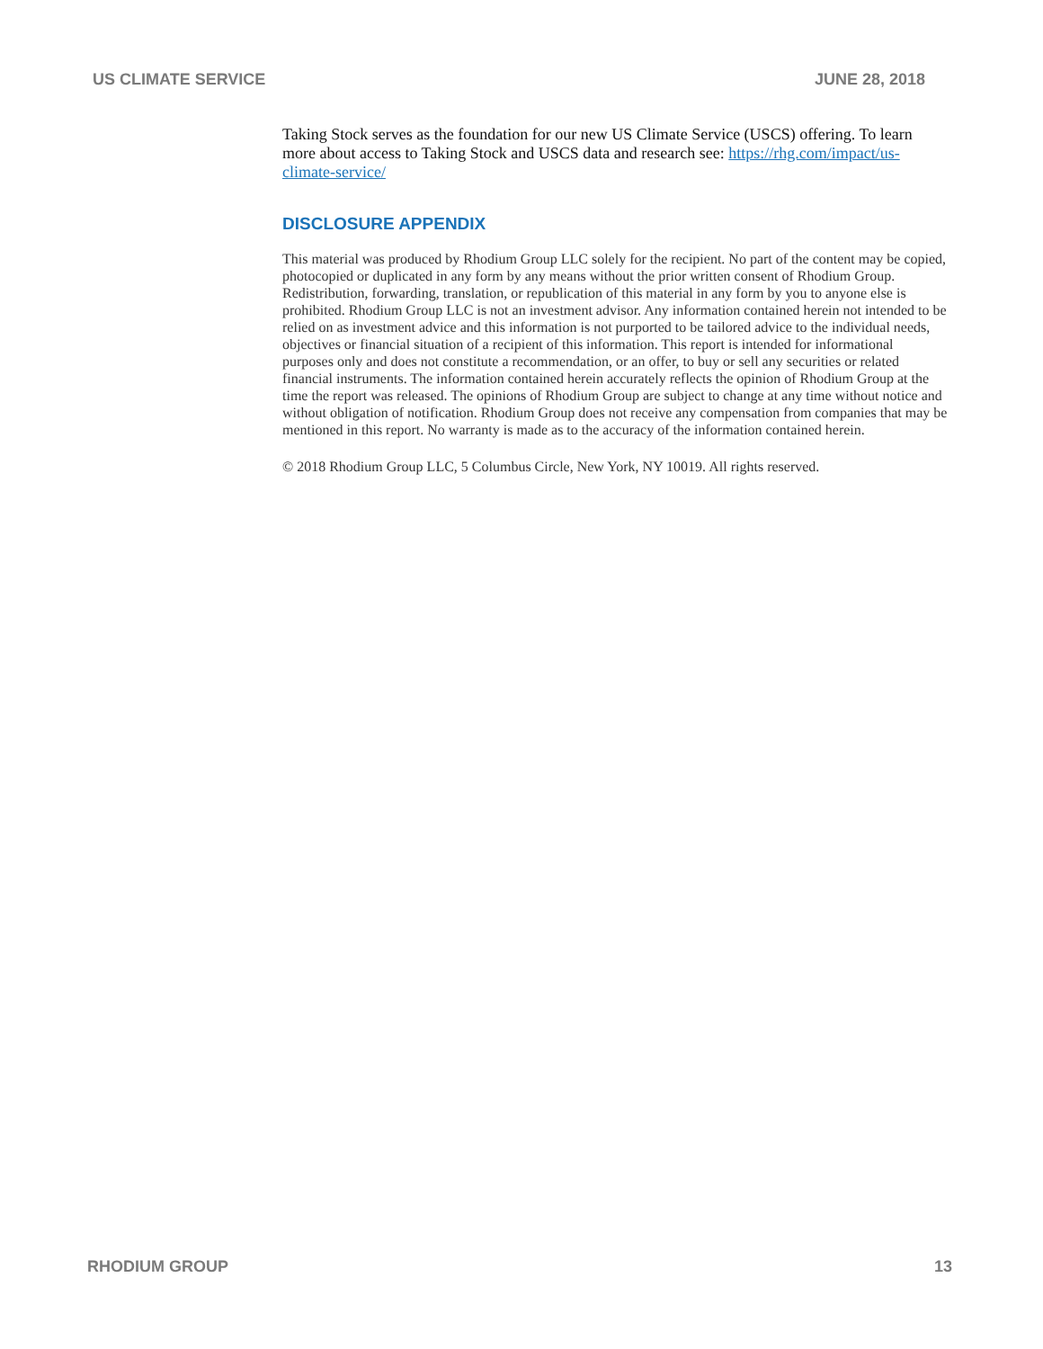US CLIMATE SERVICE JUNE 28, 2018
Taking Stock serves as the foundation for our new US Climate Service (USCS) offering. To learn more about access to Taking Stock and USCS data and research see: https://rhg.com/impact/us-climate-service/
DISCLOSURE APPENDIX
This material was produced by Rhodium Group LLC solely for the recipient. No part of the content may be copied, photocopied or duplicated in any form by any means without the prior written consent of Rhodium Group. Redistribution, forwarding, translation, or republication of this material in any form by you to anyone else is prohibited. Rhodium Group LLC is not an investment advisor. Any information contained herein not intended to be relied on as investment advice and this information is not purported to be tailored advice to the individual needs, objectives or financial situation of a recipient of this information. This report is intended for informational purposes only and does not constitute a recommendation, or an offer, to buy or sell any securities or related financial instruments. The information contained herein accurately reflects the opinion of Rhodium Group at the time the report was released. The opinions of Rhodium Group are subject to change at any time without notice and without obligation of notification. Rhodium Group does not receive any compensation from companies that may be mentioned in this report. No warranty is made as to the accuracy of the information contained herein.
© 2018 Rhodium Group LLC, 5 Columbus Circle, New York, NY 10019. All rights reserved.
RHODIUM GROUP 13